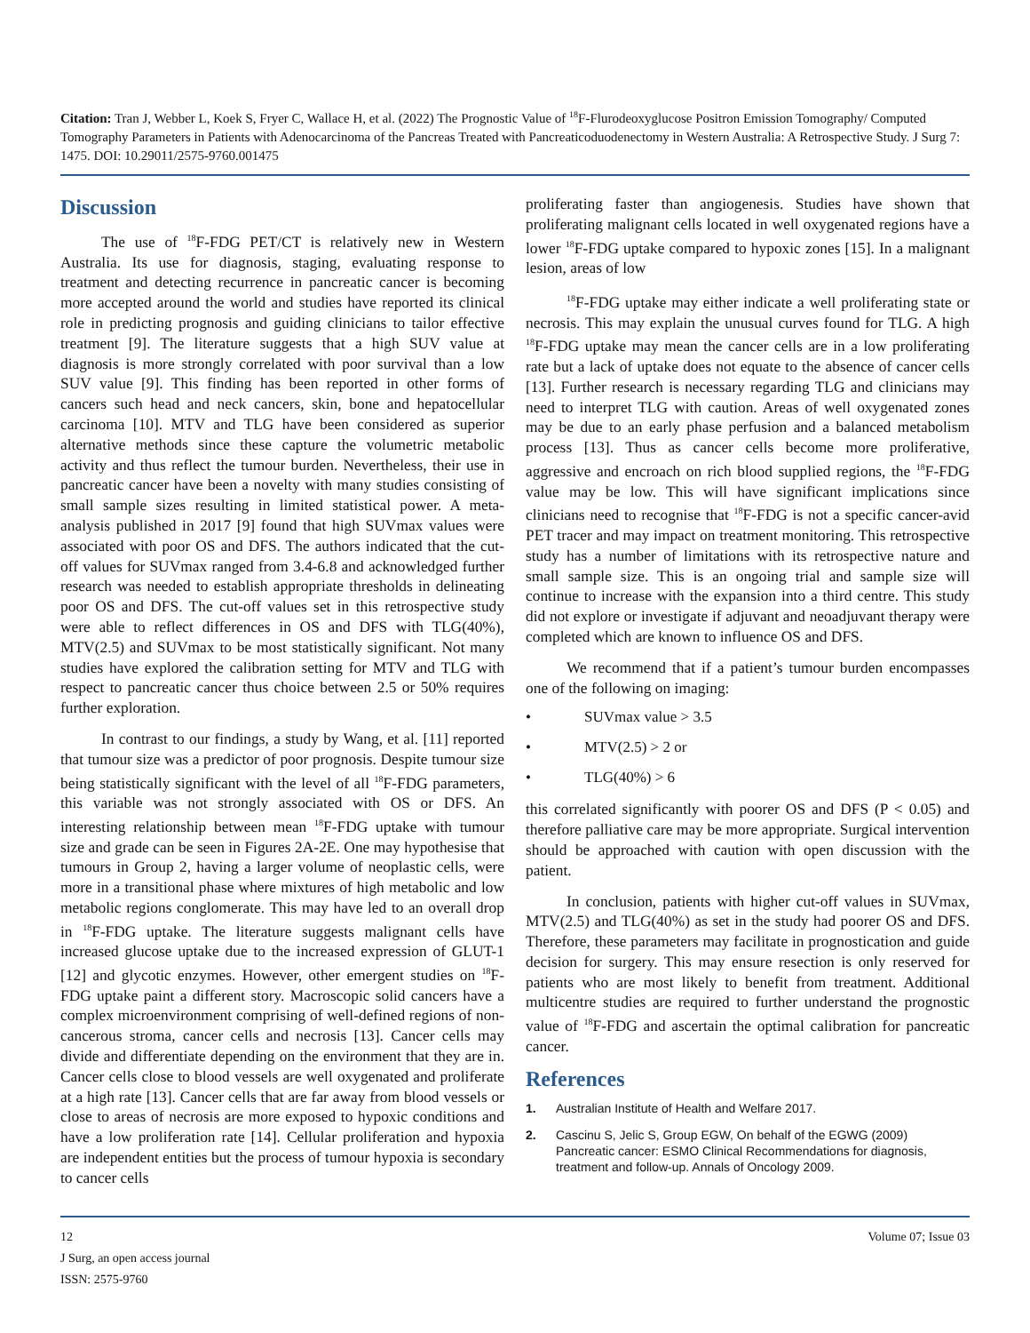Citation: Tran J, Webber L, Koek S, Fryer C, Wallace H, et al. (2022) The Prognostic Value of <sup>18</sup>F-Flurodeoxyglucose Positron Emission Tomography/ Computed Tomography Parameters in Patients with Adenocarcinoma of the Pancreas Treated with Pancreaticoduodenectomy in Western Australia: A Retrospective Study. J Surg 7: 1475. DOI: 10.29011/2575-9760.001475
Discussion
The use of <sup>18</sup>F-FDG PET/CT is relatively new in Western Australia. Its use for diagnosis, staging, evaluating response to treatment and detecting recurrence in pancreatic cancer is becoming more accepted around the world and studies have reported its clinical role in predicting prognosis and guiding clinicians to tailor effective treatment [9]. The literature suggests that a high SUV value at diagnosis is more strongly correlated with poor survival than a low SUV value [9]. This finding has been reported in other forms of cancers such head and neck cancers, skin, bone and hepatocellular carcinoma [10]. MTV and TLG have been considered as superior alternative methods since these capture the volumetric metabolic activity and thus reflect the tumour burden. Nevertheless, their use in pancreatic cancer have been a novelty with many studies consisting of small sample sizes resulting in limited statistical power. A meta-analysis published in 2017 [9] found that high SUVmax values were associated with poor OS and DFS. The authors indicated that the cut-off values for SUVmax ranged from 3.4-6.8 and acknowledged further research was needed to establish appropriate thresholds in delineating poor OS and DFS. The cut-off values set in this retrospective study were able to reflect differences in OS and DFS with TLG(40%), MTV(2.5) and SUVmax to be most statistically significant. Not many studies have explored the calibration setting for MTV and TLG with respect to pancreatic cancer thus choice between 2.5 or 50% requires further exploration.
In contrast to our findings, a study by Wang, et al. [11] reported that tumour size was a predictor of poor prognosis. Despite tumour size being statistically significant with the level of all <sup>18</sup>F-FDG parameters, this variable was not strongly associated with OS or DFS. An interesting relationship between mean <sup>18</sup>F-FDG uptake with tumour size and grade can be seen in Figures 2A-2E. One may hypothesise that tumours in Group 2, having a larger volume of neoplastic cells, were more in a transitional phase where mixtures of high metabolic and low metabolic regions conglomerate. This may have led to an overall drop in <sup>18</sup>F-FDG uptake. The literature suggests malignant cells have increased glucose uptake due to the increased expression of GLUT-1 [12] and glycotic enzymes. However, other emergent studies on <sup>18</sup>F-FDG uptake paint a different story. Macroscopic solid cancers have a complex microenvironment comprising of well-defined regions of non-cancerous stroma, cancer cells and necrosis [13]. Cancer cells may divide and differentiate depending on the environment that they are in. Cancer cells close to blood vessels are well oxygenated and proliferate at a high rate [13]. Cancer cells that are far away from blood vessels or close to areas of necrosis are more exposed to hypoxic conditions and have a low proliferation rate [14]. Cellular proliferation and hypoxia are independent entities but the process of tumour hypoxia is secondary to cancer cells
proliferating faster than angiogenesis. Studies have shown that proliferating malignant cells located in well oxygenated regions have a lower <sup>18</sup>F-FDG uptake compared to hypoxic zones [15]. In a malignant lesion, areas of low
<sup>18</sup>F-FDG uptake may either indicate a well proliferating state or necrosis. This may explain the unusual curves found for TLG. A high <sup>18</sup>F-FDG uptake may mean the cancer cells are in a low proliferating rate but a lack of uptake does not equate to the absence of cancer cells [13]. Further research is necessary regarding TLG and clinicians may need to interpret TLG with caution. Areas of well oxygenated zones may be due to an early phase perfusion and a balanced metabolism process [13]. Thus as cancer cells become more proliferative, aggressive and encroach on rich blood supplied regions, the <sup>18</sup>F-FDG value may be low. This will have significant implications since clinicians need to recognise that <sup>18</sup>F-FDG is not a specific cancer-avid PET tracer and may impact on treatment monitoring. This retrospective study has a number of limitations with its retrospective nature and small sample size. This is an ongoing trial and sample size will continue to increase with the expansion into a third centre. This study did not explore or investigate if adjuvant and neoadjuvant therapy were completed which are known to influence OS and DFS.
We recommend that if a patient’s tumour burden encompasses one of the following on imaging:
• SUVmax value > 3.5
• MTV(2.5) > 2 or
• TLG(40%) > 6
this correlated significantly with poorer OS and DFS (P < 0.05) and therefore palliative care may be more appropriate. Surgical intervention should be approached with caution with open discussion with the patient.
In conclusion, patients with higher cut-off values in SUVmax, MTV(2.5) and TLG(40%) as set in the study had poorer OS and DFS. Therefore, these parameters may facilitate in prognostication and guide decision for surgery. This may ensure resection is only reserved for patients who are most likely to benefit from treatment. Additional multicentre studies are required to further understand the prognostic value of <sup>18</sup>F-FDG and ascertain the optimal calibration for pancreatic cancer.
References
1. Australian Institute of Health and Welfare 2017.
2. Cascinu S, Jelic S, Group EGW, On behalf of the EGWG (2009) Pancreatic cancer: ESMO Clinical Recommendations for diagnosis, treatment and follow-up. Annals of Oncology 2009.
Volume 07; Issue 03 12
J Surg, an open access journal
ISSN: 2575-9760